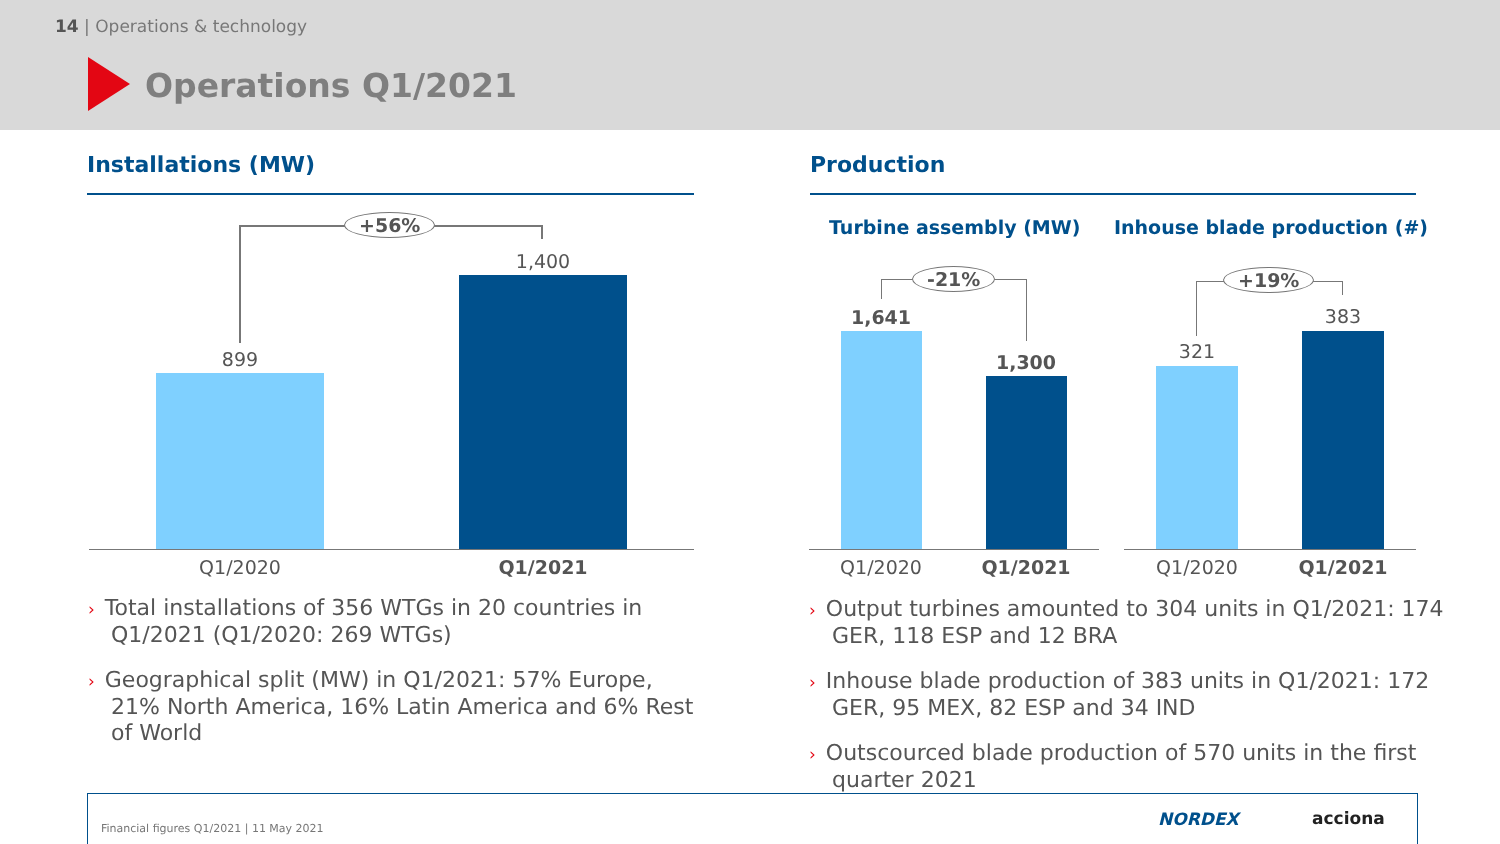14 | Operations & technology
Operations Q1/2021
Installations (MW)
+56%
899
1,400
Q1/2020 Q1/2021
Production
Turbine assembly (MW) Inhouse blade production (#)
-21%
1,641
1,300
Q1/2020 Q1/2021
+19%
321
383
Q1/2020 Q1/2021
› Total installations of 356 WTGs in 20 countries in Q1/2021 (Q1/2020: 269 WTGs)
› Geographical split (MW) in Q1/2021: 57% Europe, 21% North America, 16% Latin America and 6% Rest of World
› Output turbines amounted to 304 units in Q1/2021: 174 GER, 118 ESP and 12 BRA
› Inhouse blade production of 383 units in Q1/2021: 172 GER, 95 MEX, 82 ESP and 34 IND
› Outscourced blade production of 570 units in the first quarter 2021
Financial figures Q1/2021 | 11 May 2021
NORDEX acciona